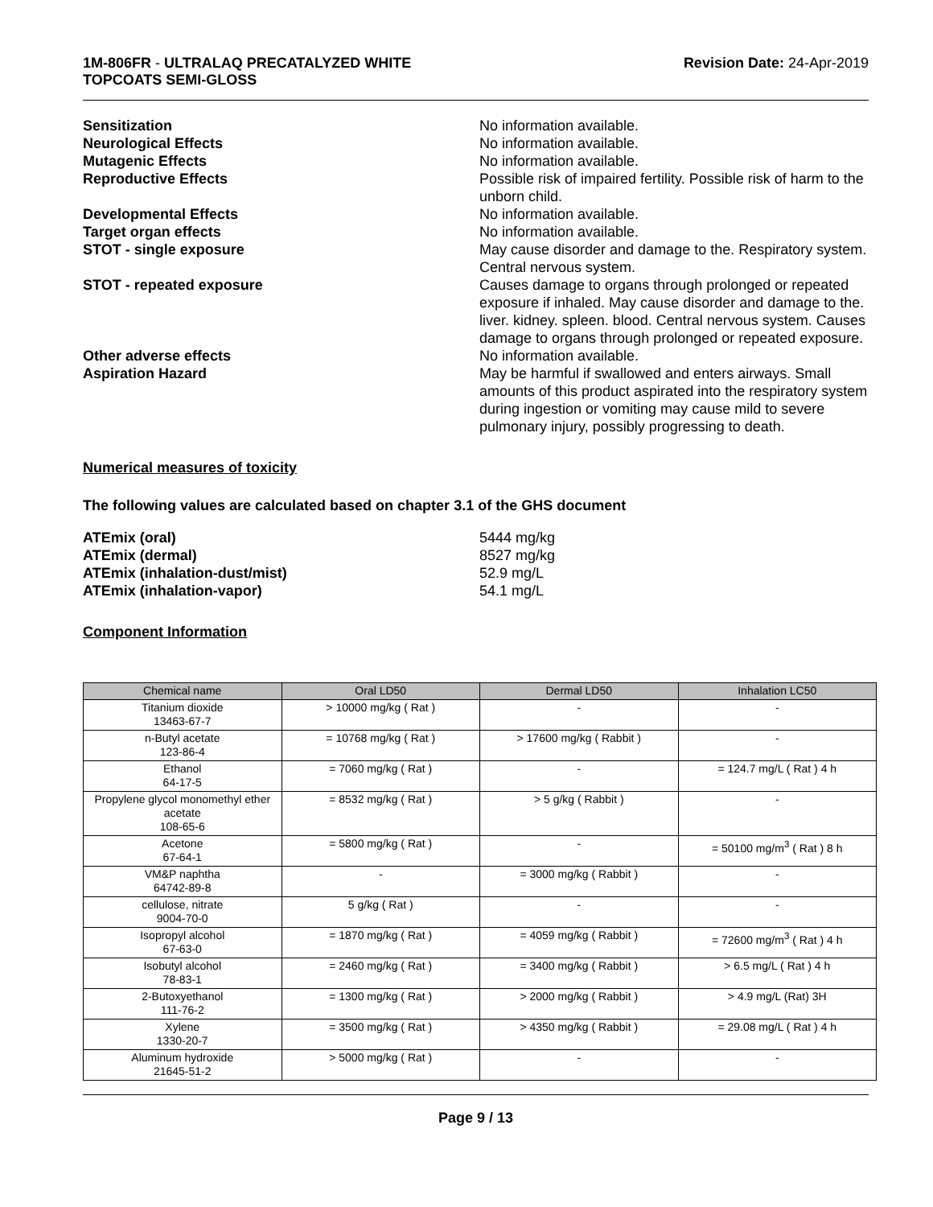1M-806FR - ULTRALAQ PRECATALYZED WHITE
TOPCOATS SEMI-GLOSS
Revision Date: 24-Apr-2019
Sensitization No information available.
Neurological Effects No information available.
Mutagenic Effects No information available.
Reproductive Effects Possible risk of impaired fertility. Possible risk of harm to the unborn child.
Developmental Effects No information available.
Target organ effects No information available.
STOT - single exposure May cause disorder and damage to the. Respiratory system. Central nervous system.
STOT - repeated exposure Causes damage to organs through prolonged or repeated exposure if inhaled. May cause disorder and damage to the. liver. kidney. spleen. blood. Central nervous system. Causes damage to organs through prolonged or repeated exposure.
Other adverse effects No information available.
Aspiration Hazard May be harmful if swallowed and enters airways. Small amounts of this product aspirated into the respiratory system during ingestion or vomiting may cause mild to severe pulmonary injury, possibly progressing to death.
Numerical measures of toxicity
The following values are calculated based on chapter 3.1 of the GHS document
ATEmix (oral) 5444 mg/kg
ATEmix (dermal) 8527 mg/kg
ATEmix (inhalation-dust/mist) 52.9 mg/L
ATEmix (inhalation-vapor) 54.1 mg/L
Component Information
| Chemical name | Oral LD50 | Dermal LD50 | Inhalation LC50 |
| --- | --- | --- | --- |
| Titanium dioxide 13463-67-7 | > 10000 mg/kg ( Rat ) | - | - |
| n-Butyl acetate 123-86-4 | = 10768 mg/kg ( Rat ) | > 17600 mg/kg ( Rabbit ) | - |
| Ethanol 64-17-5 | = 7060 mg/kg ( Rat ) | - | = 124.7 mg/L ( Rat ) 4 h |
| Propylene glycol monomethyl ether acetate 108-65-6 | = 8532 mg/kg ( Rat ) | > 5 g/kg ( Rabbit ) | - |
| Acetone 67-64-1 | = 5800 mg/kg ( Rat ) | - | = 50100 mg/m<sup>3</sup> ( Rat ) 8 h |
| VM&P naphtha 64742-89-8 | - | = 3000 mg/kg ( Rabbit ) | - |
| cellulose, nitrate 9004-70-0 | 5 g/kg ( Rat ) | - | - |
| Isopropyl alcohol 67-63-0 | = 1870 mg/kg ( Rat ) | = 4059 mg/kg ( Rabbit ) | = 72600 mg/m<sup>3</sup> ( Rat ) 4 h |
| Isobutyl alcohol 78-83-1 | = 2460 mg/kg ( Rat ) | = 3400 mg/kg ( Rabbit ) | > 6.5 mg/L ( Rat ) 4 h |
| 2-Butoxyethanol 111-76-2 | = 1300 mg/kg ( Rat ) | > 2000 mg/kg ( Rabbit ) | > 4.9 mg/L (Rat) 3H |
| Xylene 1330-20-7 | = 3500 mg/kg ( Rat ) | > 4350 mg/kg ( Rabbit ) | = 29.08 mg/L ( Rat ) 4 h |
| Aluminum hydroxide 21645-51-2 | > 5000 mg/kg ( Rat ) | - | - |
Page 9 / 13